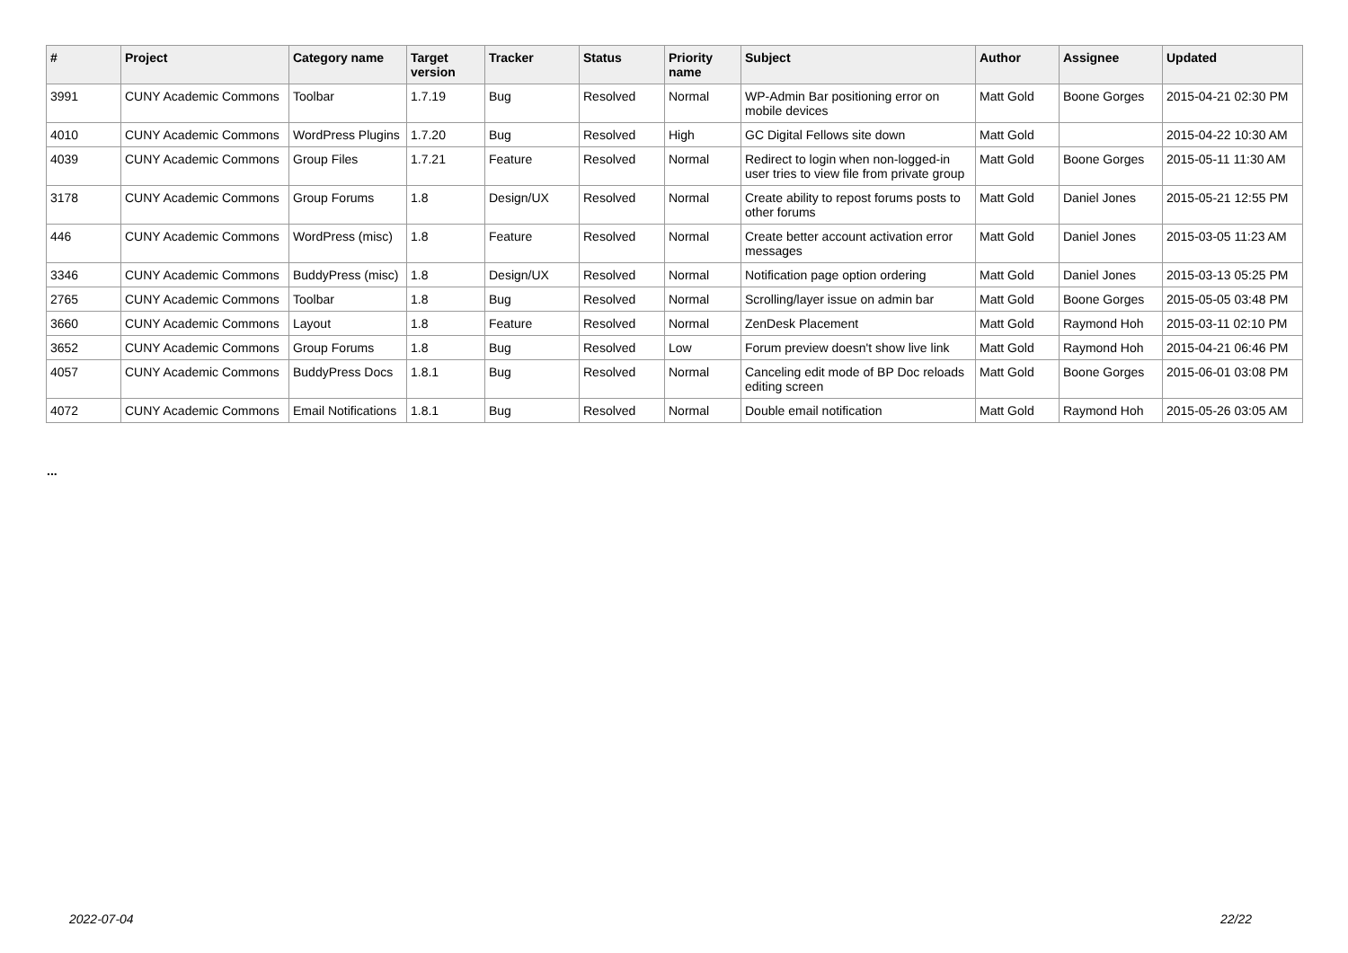| # | Project | Category name | Target version | Tracker | Status | Priority name | Subject | Author | Assignee | Updated |
| --- | --- | --- | --- | --- | --- | --- | --- | --- | --- | --- |
| 3991 | CUNY Academic Commons | Toolbar | 1.7.19 | Bug | Resolved | Normal | WP-Admin Bar positioning error on mobile devices | Matt Gold | Boone Gorges | 2015-04-21 02:30 PM |
| 4010 | CUNY Academic Commons | WordPress Plugins | 1.7.20 | Bug | Resolved | High | GC Digital Fellows site down | Matt Gold | | 2015-04-22 10:30 AM |
| 4039 | CUNY Academic Commons | Group Files | 1.7.21 | Feature | Resolved | Normal | Redirect to login when non-logged-in user tries to view file from private group | Matt Gold | Boone Gorges | 2015-05-11 11:30 AM |
| 3178 | CUNY Academic Commons | Group Forums | 1.8 | Design/UX | Resolved | Normal | Create ability to repost forums posts to other forums | Matt Gold | Daniel Jones | 2015-05-21 12:55 PM |
| 446 | CUNY Academic Commons | WordPress (misc) | 1.8 | Feature | Resolved | Normal | Create better account activation error messages | Matt Gold | Daniel Jones | 2015-03-05 11:23 AM |
| 3346 | CUNY Academic Commons | BuddyPress (misc) | 1.8 | Design/UX | Resolved | Normal | Notification page option ordering | Matt Gold | Daniel Jones | 2015-03-13 05:25 PM |
| 2765 | CUNY Academic Commons | Toolbar | 1.8 | Bug | Resolved | Normal | Scrolling/layer issue on admin bar | Matt Gold | Boone Gorges | 2015-05-05 03:48 PM |
| 3660 | CUNY Academic Commons | Layout | 1.8 | Feature | Resolved | Normal | ZenDesk Placement | Matt Gold | Raymond Hoh | 2015-03-11 02:10 PM |
| 3652 | CUNY Academic Commons | Group Forums | 1.8 | Bug | Resolved | Low | Forum preview doesn't show live link | Matt Gold | Raymond Hoh | 2015-04-21 06:46 PM |
| 4057 | CUNY Academic Commons | BuddyPress Docs | 1.8.1 | Bug | Resolved | Normal | Canceling edit mode of BP Doc reloads editing screen | Matt Gold | Boone Gorges | 2015-06-01 03:08 PM |
| 4072 | CUNY Academic Commons | Email Notifications | 1.8.1 | Bug | Resolved | Normal | Double email notification | Matt Gold | Raymond Hoh | 2015-05-26 03:05 AM |
...
2022-07-04 22/22